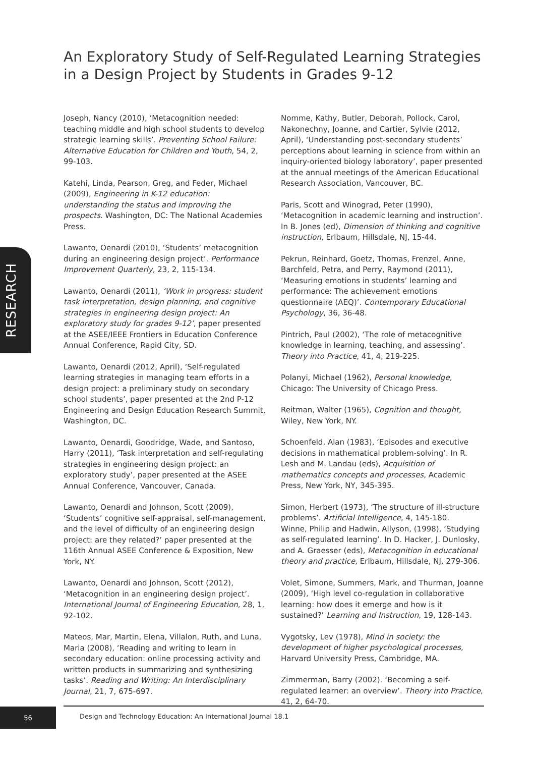An Exploratory Study of Self-Regulated Learning Strategies in a Design Project by Students in Grades 9-12
RESEARCH
Joseph, Nancy (2010), ‘Metacognition needed: teaching middle and high school students to develop strategic learning skills’. Preventing School Failure: Alternative Education for Children and Youth, 54, 2, 99-103.
Katehi, Linda, Pearson, Greg, and Feder, Michael (2009), Engineering in K-12 education: understanding the status and improving the prospects. Washington, DC: The National Academies Press.
Lawanto, Oenardi (2010), ‘Students’ metacognition during an engineering design project’. Performance Improvement Quarterly, 23, 2, 115-134.
Lawanto, Oenardi (2011), ‘Work in progress: student task interpretation, design planning, and cognitive strategies in engineering design project: An exploratory study for grades 9-12’, paper presented at the ASEE/IEEE Frontiers in Education Conference Annual Conference, Rapid City, SD.
Lawanto, Oenardi (2012, April), ‘Self-regulated learning strategies in managing team efforts in a design project: a preliminary study on secondary school students’, paper presented at the 2nd P-12 Engineering and Design Education Research Summit, Washington, DC.
Lawanto, Oenardi, Goodridge, Wade, and Santoso, Harry (2011), ‘Task interpretation and self-regulating strategies in engineering design project: an exploratory study’, paper presented at the ASEE Annual Conference, Vancouver, Canada.
Lawanto, Oenardi and Johnson, Scott (2009), ‘Students’ cognitive self-appraisal, self-management, and the level of difficulty of an engineering design project: are they related?’ paper presented at the 116th Annual ASEE Conference & Exposition, New York, NY.
Lawanto, Oenardi and Johnson, Scott (2012), ‘Metacognition in an engineering design project’. International Journal of Engineering Education, 28, 1, 92-102.
Mateos, Mar, Martin, Elena, Villalon, Ruth, and Luna, Maria (2008), ‘Reading and writing to learn in secondary education: online processing activity and written products in summarizing and synthesizing tasks’. Reading and Writing: An Interdisciplinary Journal, 21, 7, 675-697.
Nomme, Kathy, Butler, Deborah, Pollock, Carol, Nakonechny, Joanne, and Cartier, Sylvie (2012, April), ‘Understanding post-secondary students’ perceptions about learning in science from within an inquiry-oriented biology laboratory’, paper presented at the annual meetings of the American Educational Research Association, Vancouver, BC.
Paris, Scott and Winograd, Peter (1990), ‘Metacognition in academic learning and instruction’. In B. Jones (ed), Dimension of thinking and cognitive instruction, Erlbaum, Hillsdale, NJ, 15-44.
Pekrun, Reinhard, Goetz, Thomas, Frenzel, Anne, Barchfeld, Petra, and Perry, Raymond (2011), ‘Measuring emotions in students’ learning and performance: The achievement emotions questionnaire (AEQ)’. Contemporary Educational Psychology, 36, 36-48.
Pintrich, Paul (2002), ‘The role of metacognitive knowledge in learning, teaching, and assessing’. Theory into Practice, 41, 4, 219-225.
Polanyi, Michael (1962), Personal knowledge, Chicago: The University of Chicago Press.
Reitman, Walter (1965), Cognition and thought, Wiley, New York, NY.
Schoenfeld, Alan (1983), ‘Episodes and executive decisions in mathematical problem-solving’. In R. Lesh and M. Landau (eds), Acquisition of mathematics concepts and processes, Academic Press, New York, NY, 345-395.
Simon, Herbert (1973), ‘The structure of ill-structure problems’. Artificial Intelligence, 4, 145-180.
Winne, Philip and Hadwin, Allyson, (1998), ‘Studying as self-regulated learning’. In D. Hacker, J. Dunlosky, and A. Graesser (eds), Metacognition in educational theory and practice, Erlbaum, Hillsdale, NJ, 279-306.
Volet, Simone, Summers, Mark, and Thurman, Joanne (2009), ‘High level co-regulation in collaborative learning: how does it emerge and how is it sustained?’ Learning and Instruction, 19, 128-143.
Vygotsky, Lev (1978), Mind in society: the development of higher psychological processes, Harvard University Press, Cambridge, MA.
Zimmerman, Barry (2002). ‘Becoming a self-regulated learner: an overview’. Theory into Practice, 41, 2, 64-70.
56
Design and Technology Education: An International Journal 18.1